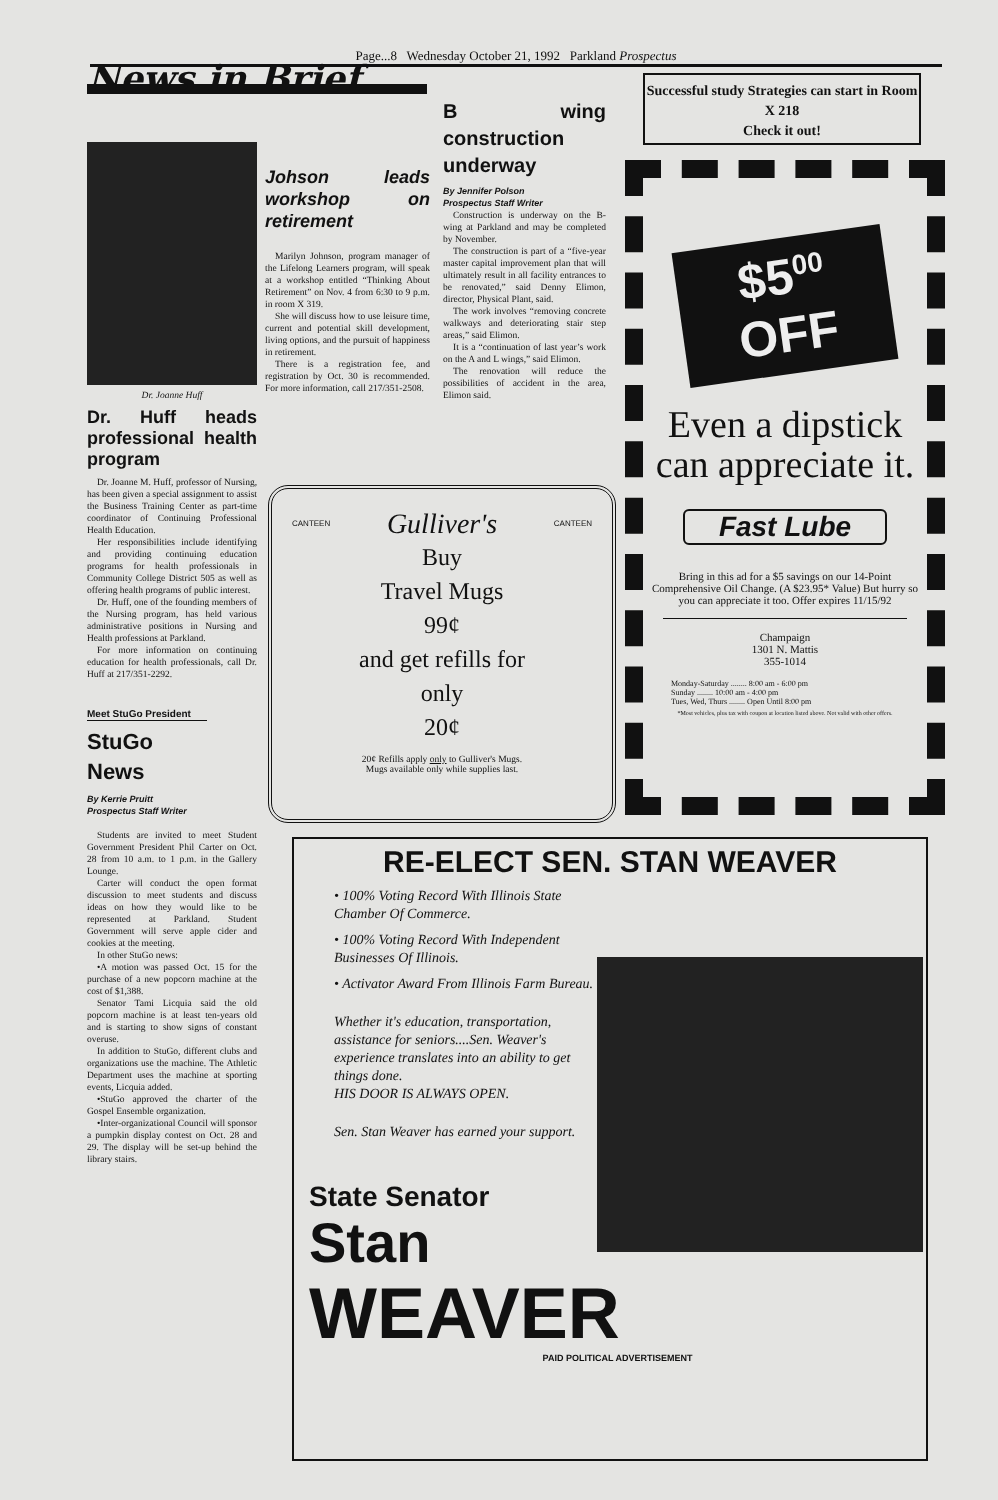Page...8 Wednesday October 21, 1992 Parkland Prospectus
News in Brief
Dr. Joanne Huff
Dr. Huff heads professional health program
Dr. Joanne M. Huff, professor of Nursing, has been given a special assignment to assist the Business Training Center as part-time coordinator of Continuing Professional Health Education.
Her responsibilities include identifying and providing continuing education programs for health professionals in Community College District 505 as well as offering health programs of public interest.
Dr. Huff, one of the founding members of the Nursing program, has held various administrative positions in Nursing and Health professions at Parkland.
For more information on continuing education for health professionals, call Dr. Huff at 217/351-2292.
Meet StuGo President
StuGo
News
By Kerrie Pruitt
Prospectus Staff Writer
Students are invited to meet Student Government President Phil Carter on Oct. 28 from 10 a.m. to 1 p.m. in the Gallery Lounge.
Carter will conduct the open format discussion to meet students and discuss ideas on how they would like to be represented at Parkland. Student Government will serve apple cider and cookies at the meeting.
In other StuGo news:
•A motion was passed Oct. 15 for the purchase of a new popcorn machine at the cost of $1,388.
Senator Tami Licquia said the old popcorn machine is at least ten-years old and is starting to show signs of constant overuse.
In addition to StuGo, different clubs and organizations use the machine. The Athletic Department uses the machine at sporting events, Licquia added.
•StuGo approved the charter of the Gospel Ensemble organization.
•Inter-organizational Council will sponsor a pumpkin display contest on Oct. 28 and 29. The display will be set-up behind the library stairs.
Johson leads workshop on retirement
Marilyn Johnson, program manager of the Lifelong Learners program, will speak at a workshop entitled “Thinking About Retirement” on Nov. 4 from 6:30 to 9 p.m. in room X 319.
She will discuss how to use leisure time, current and potential skill development, living options, and the pursuit of happiness in retirement.
There is a registration fee, and registration by Oct. 30 is recommended. For more information, call 217/351-2508.
B wing construction underway
By Jennifer Polson
Prospectus Staff Writer
Construction is underway on the B-wing at Parkland and may be completed by November.
The construction is part of a “five-year master capital improvement plan that will ultimately result in all facility entrances to be renovated,” said Denny Elimon, director, Physical Plant, said.
The work involves “removing concrete walkways and deteriorating stair step areas,” said Elimon.
It is a “continuation of last year’s work on the A and L wings,” said Elimon.
The renovation will reduce the possibilities of accident in the area, Elimon said.
CANTEEN CANTEEN
Gulliver's
Buy
Travel Mugs
99¢
and get refills for
only
20¢
20¢ Refills apply only to Gulliver's Mugs.
Mugs available only while supplies last.
Successful study Strategies can start in Room X 218
Check it out!
$5<sup>00</sup> OFF
Even a dipstick can appreciate it.
Fast Lube
Bring in this ad for a $5 savings on our 14-Point Comprehensive Oil Change. (A $23.95* Value) But hurry so you can appreciate it too. Offer expires 11/15/92
Champaign
1301 N. Mattis
355-1014
Monday-Saturday ........ 8:00 am - 6:00 pm
Sunday ........ 10:00 am - 4:00 pm
Tues, Wed, Thurs ........ Open Until 8:00 pm
*Most vehicles, plus tax with coupon at location listed above. Not valid with other offers.
RE-ELECT SEN. STAN WEAVER
• 100% Voting Record With Illinois State Chamber Of Commerce.
• 100% Voting Record With Independent Businesses Of Illinois.
• Activator Award From Illinois Farm Bureau.
Whether it's education, transportation, assistance for seniors....Sen. Weaver's experience translates into an ability to get things done.
HIS DOOR IS ALWAYS OPEN.
Sen. Stan Weaver has earned your support.
State Senator
Stan
WEAVER
PAID POLITICAL ADVERTISEMENT